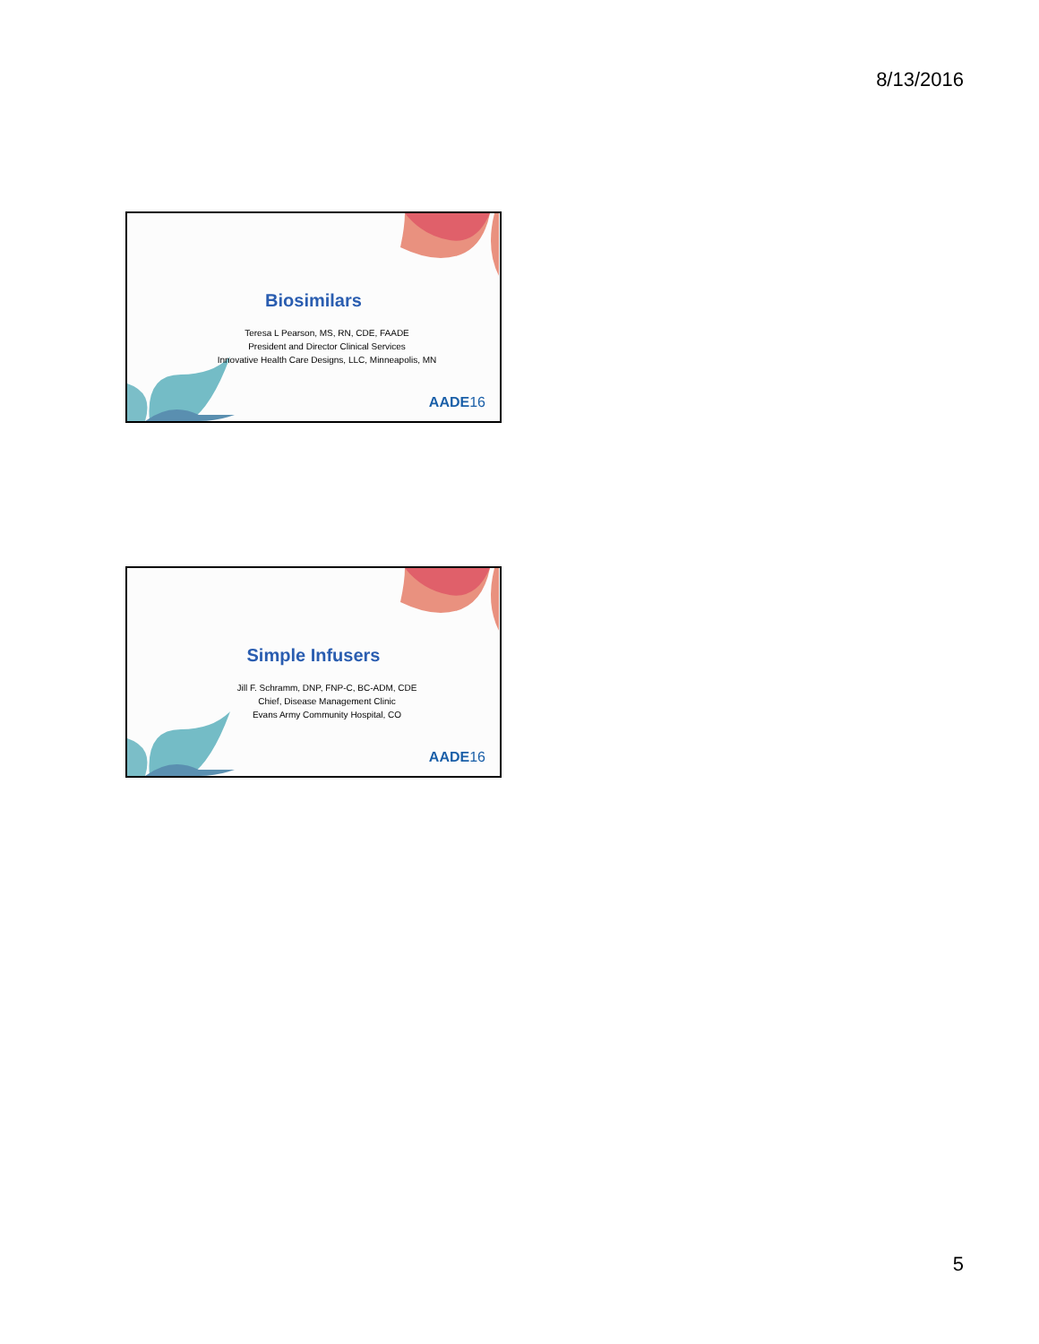8/13/2016
Biosimilars
Teresa L Pearson, MS, RN, CDE, FAADE
President and Director Clinical Services
Innovative Health Care Designs, LLC, Minneapolis, MN
AADE16
Simple Infusers
Jill F. Schramm, DNP, FNP-C, BC-ADM, CDE
Chief, Disease Management Clinic
Evans Army Community Hospital, CO
AADE16
5